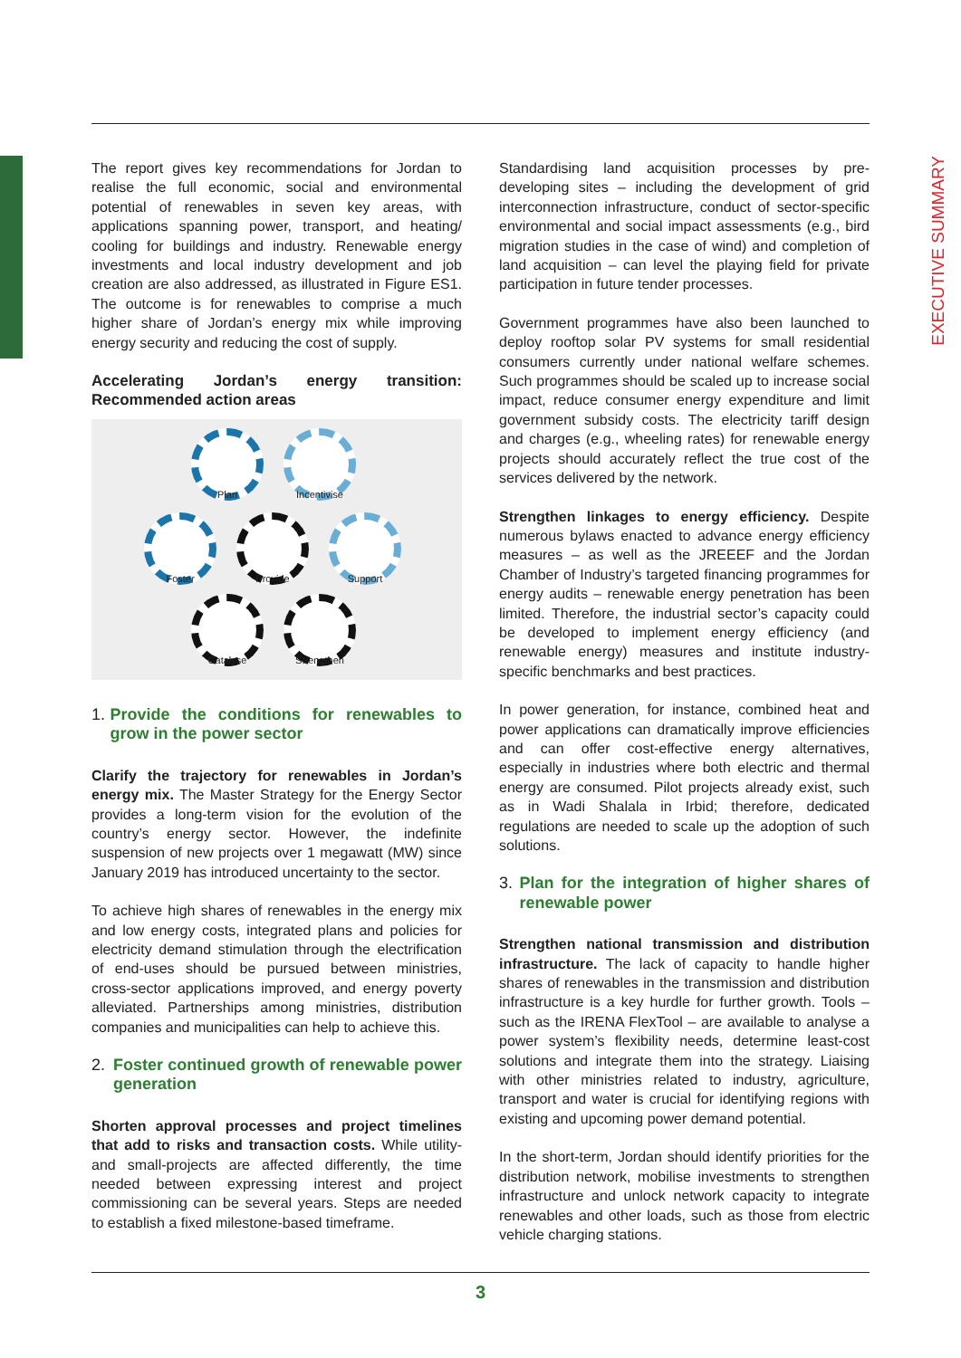EXECUTIVE SUMMARY
The report gives key recommendations for Jordan to realise the full economic, social and environmental potential of renewables in seven key areas, with applications spanning power, transport, and heating/ cooling for buildings and industry. Renewable energy investments and local industry development and job creation are also addressed, as illustrated in Figure ES1. The outcome is for renewables to comprise a much higher share of Jordan’s energy mix while improving energy security and reducing the cost of supply.
Accelerating Jordan’s energy transition: Recommended action areas
Plan Incentivise
Foster Provide Support
Catalyse Strengthen
1. Provide the conditions for renewables to grow in the power sector
Clarify the trajectory for renewables in Jordan’s energy mix. The Master Strategy for the Energy Sector provides a long-term vision for the evolution of the country’s energy sector. However, the indefinite suspension of new projects over 1 megawatt (MW) since January 2019 has introduced uncertainty to the sector.
To achieve high shares of renewables in the energy mix and low energy costs, integrated plans and policies for electricity demand stimulation through the electrification of end-uses should be pursued between ministries, cross-sector applications improved, and energy poverty alleviated. Partnerships among ministries, distribution companies and municipalities can help to achieve this.
2. Foster continued growth of renewable power generation
Shorten approval processes and project timelines that add to risks and transaction costs. While utility- and small-projects are affected differently, the time needed between expressing interest and project commissioning can be several years. Steps are needed to establish a fixed milestone-based timeframe.
Standardising land acquisition processes by pre-developing sites – including the development of grid interconnection infrastructure, conduct of sector-specific environmental and social impact assessments (e.g., bird migration studies in the case of wind) and completion of land acquisition – can level the playing field for private participation in future tender processes.
Government programmes have also been launched to deploy rooftop solar PV systems for small residential consumers currently under national welfare schemes. Such programmes should be scaled up to increase social impact, reduce consumer energy expenditure and limit government subsidy costs. The electricity tariff design and charges (e.g., wheeling rates) for renewable energy projects should accurately reflect the true cost of the services delivered by the network.
Strengthen linkages to energy efficiency. Despite numerous bylaws enacted to advance energy efficiency measures – as well as the JREEEF and the Jordan Chamber of Industry’s targeted financing programmes for energy audits – renewable energy penetration has been limited. Therefore, the industrial sector’s capacity could be developed to implement energy efficiency (and renewable energy) measures and institute industry-specific benchmarks and best practices.
In power generation, for instance, combined heat and power applications can dramatically improve efficiencies and can offer cost-effective energy alternatives, especially in industries where both electric and thermal energy are consumed. Pilot projects already exist, such as in Wadi Shalala in Irbid; therefore, dedicated regulations are needed to scale up the adoption of such solutions.
3. Plan for the integration of higher shares of renewable power
Strengthen national transmission and distribution infrastructure. The lack of capacity to handle higher shares of renewables in the transmission and distribution infrastructure is a key hurdle for further growth. Tools – such as the IRENA FlexTool – are available to analyse a power system’s flexibility needs, determine least-cost solutions and integrate them into the strategy. Liaising with other ministries related to industry, agriculture, transport and water is crucial for identifying regions with existing and upcoming power demand potential.
In the short-term, Jordan should identify priorities for the distribution network, mobilise investments to strengthen infrastructure and unlock network capacity to integrate renewables and other loads, such as those from electric vehicle charging stations.
3